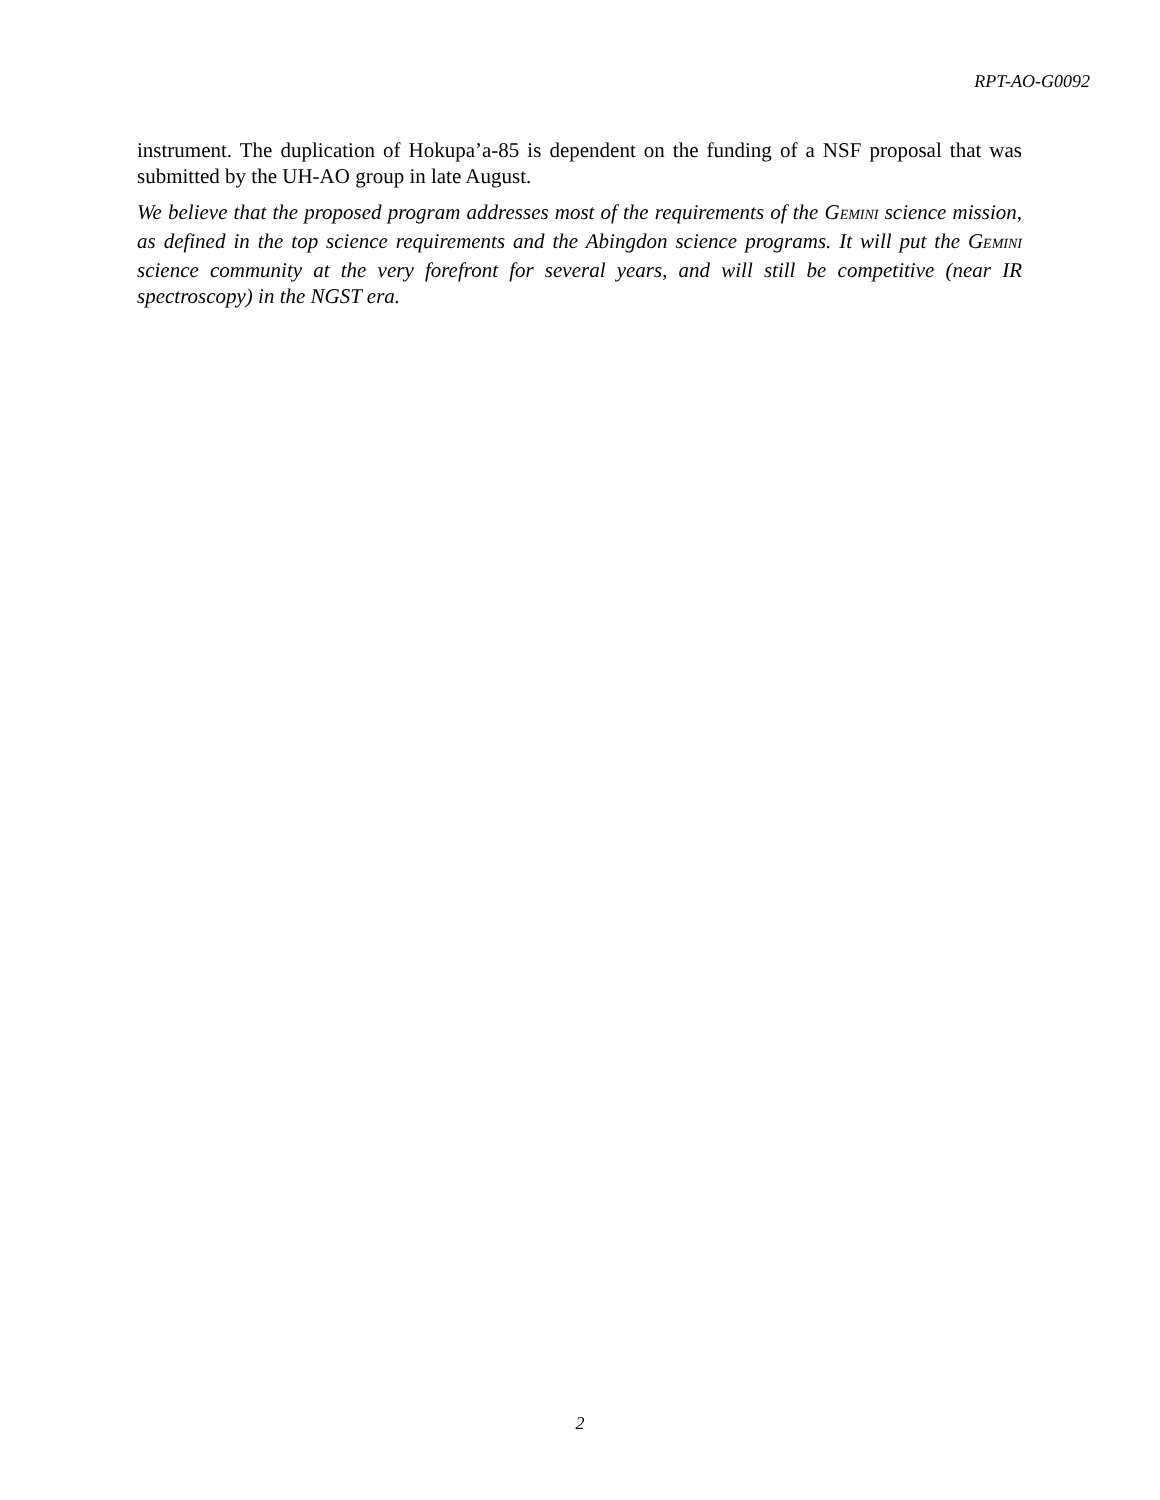RPT-AO-G0092
instrument. The duplication of Hokupa’a-85 is dependent on the funding of a NSF proposal that was submitted by the UH-AO group in late August.
We believe that the proposed program addresses most of the requirements of the GEMINI science mission, as defined in the top science requirements and the Abingdon science programs. It will put the GEMINI science community at the very forefront for several years, and will still be competitive (near IR spectroscopy) in the NGST era.
2